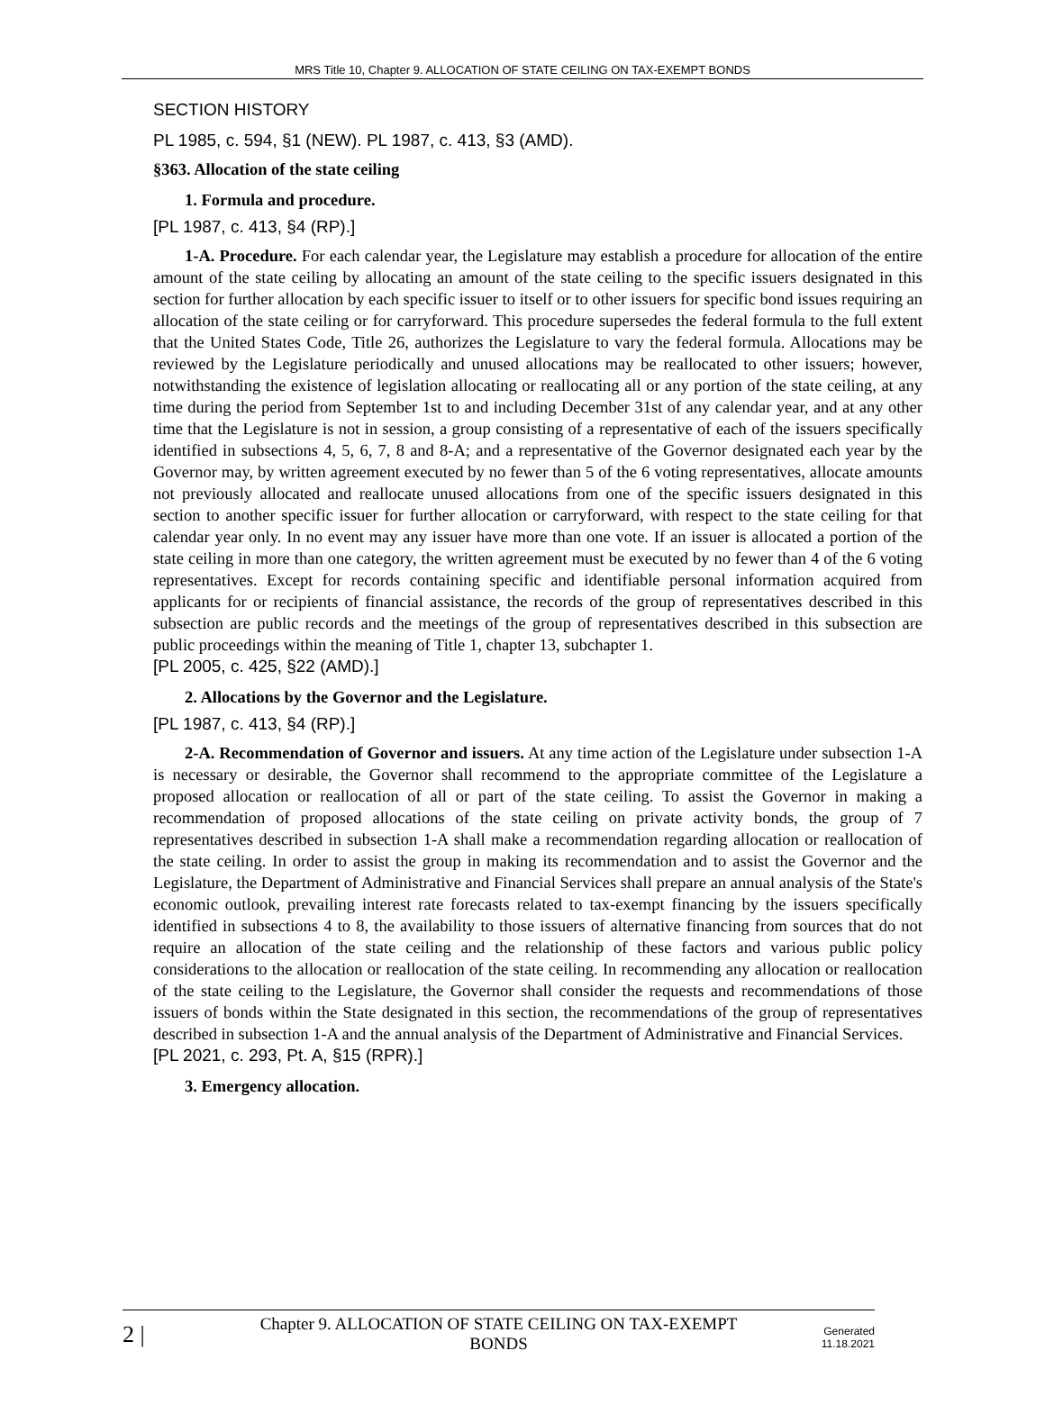MRS Title 10, Chapter 9. ALLOCATION OF STATE CEILING ON TAX-EXEMPT BONDS
SECTION HISTORY
PL 1985, c. 594, §1 (NEW). PL 1987, c. 413, §3 (AMD).
§363. Allocation of the state ceiling
1. Formula and procedure.
[PL 1987, c. 413, §4 (RP).]
1-A. Procedure. For each calendar year, the Legislature may establish a procedure for allocation of the entire amount of the state ceiling by allocating an amount of the state ceiling to the specific issuers designated in this section for further allocation by each specific issuer to itself or to other issuers for specific bond issues requiring an allocation of the state ceiling or for carryforward. This procedure supersedes the federal formula to the full extent that the United States Code, Title 26, authorizes the Legislature to vary the federal formula. Allocations may be reviewed by the Legislature periodically and unused allocations may be reallocated to other issuers; however, notwithstanding the existence of legislation allocating or reallocating all or any portion of the state ceiling, at any time during the period from September 1st to and including December 31st of any calendar year, and at any other time that the Legislature is not in session, a group consisting of a representative of each of the issuers specifically identified in subsections 4, 5, 6, 7, 8 and 8-A; and a representative of the Governor designated each year by the Governor may, by written agreement executed by no fewer than 5 of the 6 voting representatives, allocate amounts not previously allocated and reallocate unused allocations from one of the specific issuers designated in this section to another specific issuer for further allocation or carryforward, with respect to the state ceiling for that calendar year only. In no event may any issuer have more than one vote. If an issuer is allocated a portion of the state ceiling in more than one category, the written agreement must be executed by no fewer than 4 of the 6 voting representatives. Except for records containing specific and identifiable personal information acquired from applicants for or recipients of financial assistance, the records of the group of representatives described in this subsection are public records and the meetings of the group of representatives described in this subsection are public proceedings within the meaning of Title 1, chapter 13, subchapter 1.
[PL 2005, c. 425, §22 (AMD).]
2. Allocations by the Governor and the Legislature.
[PL 1987, c. 413, §4 (RP).]
2-A. Recommendation of Governor and issuers. At any time action of the Legislature under subsection 1-A is necessary or desirable, the Governor shall recommend to the appropriate committee of the Legislature a proposed allocation or reallocation of all or part of the state ceiling. To assist the Governor in making a recommendation of proposed allocations of the state ceiling on private activity bonds, the group of 7 representatives described in subsection 1-A shall make a recommendation regarding allocation or reallocation of the state ceiling. In order to assist the group in making its recommendation and to assist the Governor and the Legislature, the Department of Administrative and Financial Services shall prepare an annual analysis of the State's economic outlook, prevailing interest rate forecasts related to tax-exempt financing by the issuers specifically identified in subsections 4 to 8, the availability to those issuers of alternative financing from sources that do not require an allocation of the state ceiling and the relationship of these factors and various public policy considerations to the allocation or reallocation of the state ceiling. In recommending any allocation or reallocation of the state ceiling to the Legislature, the Governor shall consider the requests and recommendations of those issuers of bonds within the State designated in this section, the recommendations of the group of representatives described in subsection 1-A and the annual analysis of the Department of Administrative and Financial Services.
[PL 2021, c. 293, Pt. A, §15 (RPR).]
3. Emergency allocation.
2 |
Chapter 9. ALLOCATION OF STATE CEILING ON TAX-EXEMPT BONDS
Generated
11.18.2021